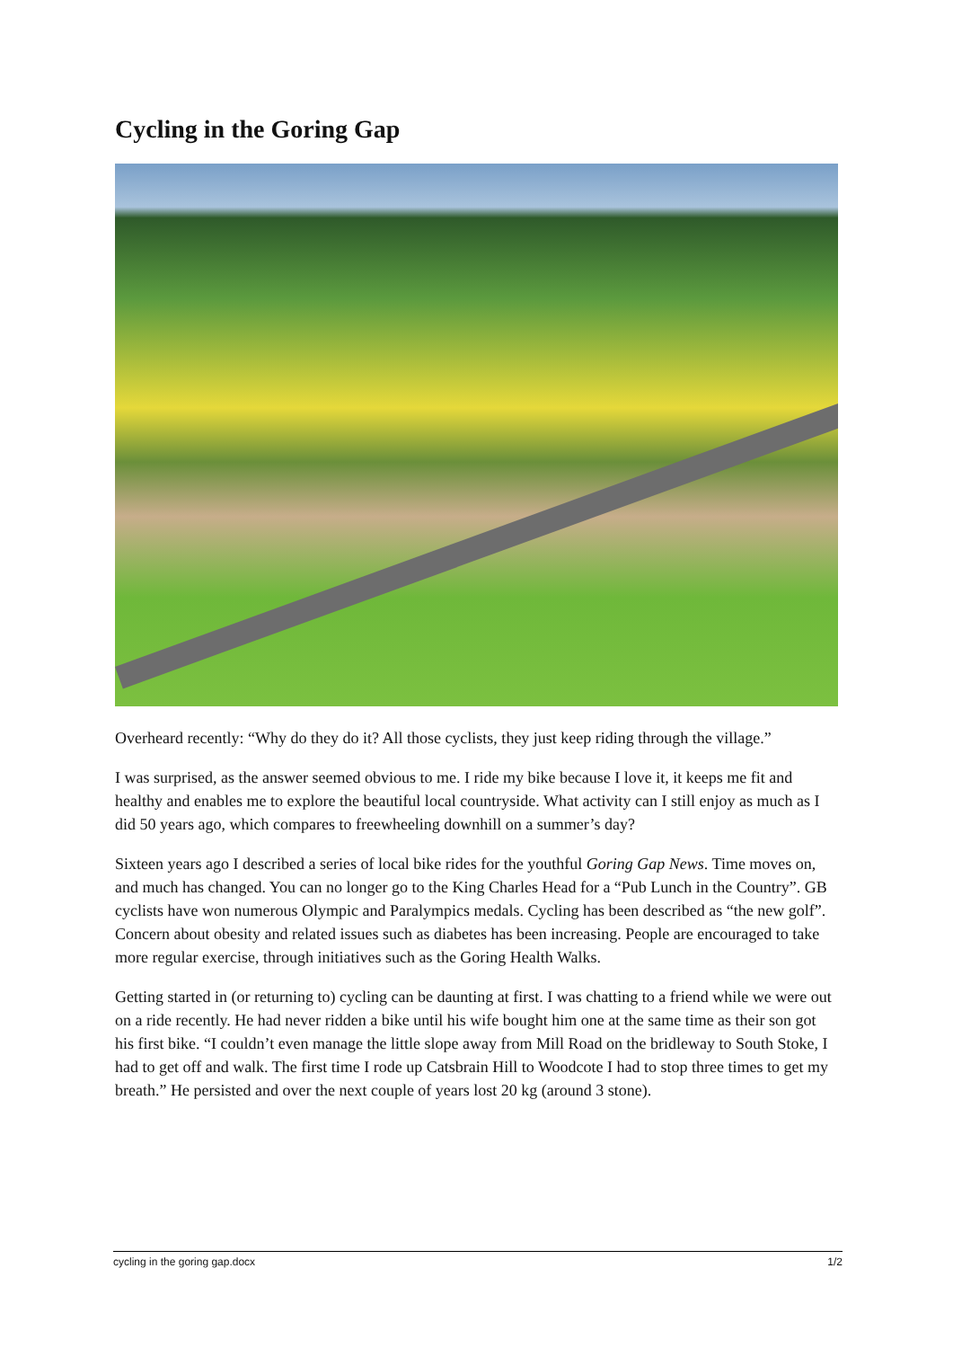Cycling in the Goring Gap
Overheard recently: “Why do they do it? All those cyclists, they just keep riding through the village.”
I was surprised, as the answer seemed obvious to me. I ride my bike because I love it, it keeps me fit and healthy and enables me to explore the beautiful local countryside. What activity can I still enjoy as much as I did 50 years ago, which compares to freewheeling downhill on a summer’s day?
Sixteen years ago I described a series of local bike rides for the youthful Goring Gap News. Time moves on, and much has changed. You can no longer go to the King Charles Head for a “Pub Lunch in the Country”. GB cyclists have won numerous Olympic and Paralympics medals. Cycling has been described as “the new golf”. Concern about obesity and related issues such as diabetes has been increasing. People are encouraged to take more regular exercise, through initiatives such as the Goring Health Walks.
Getting started in (or returning to) cycling can be daunting at first. I was chatting to a friend while we were out on a ride recently. He had never ridden a bike until his wife bought him one at the same time as their son got his first bike. “I couldn’t even manage the little slope away from Mill Road on the bridleway to South Stoke, I had to get off and walk. The first time I rode up Catsbrain Hill to Woodcote I had to stop three times to get my breath.” He persisted and over the next couple of years lost 20 kg (around 3 stone).
cycling in the goring gap.docx 1/2